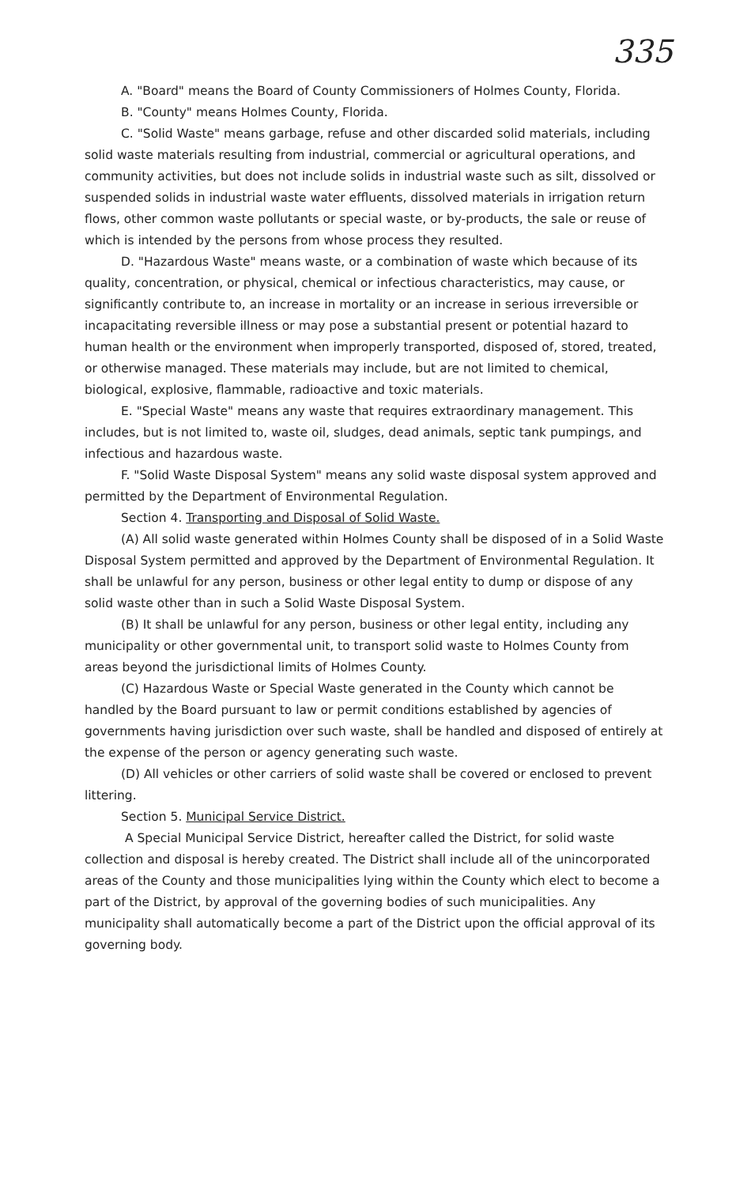335
A. "Board" means the Board of County Commissioners of Holmes County, Florida.
B. "County" means Holmes County, Florida.
C. "Solid Waste" means garbage, refuse and other discarded solid materials, including solid waste materials resulting from industrial, commercial or agricultural operations, and community activities, but does not include solids in industrial waste such as silt, dissolved or suspended solids in industrial waste water effluents, dissolved materials in irrigation return flows, other common waste pollutants or special waste, or by-products, the sale or reuse of which is intended by the persons from whose process they resulted.
D. "Hazardous Waste" means waste, or a combination of waste which because of its quality, concentration, or physical, chemical or infectious characteristics, may cause, or significantly contribute to, an increase in mortality or an increase in serious irreversible or incapacitating reversible illness or may pose a substantial present or potential hazard to human health or the environment when improperly transported, disposed of, stored, treated, or otherwise managed. These materials may include, but are not limited to chemical, biological, explosive, flammable, radioactive and toxic materials.
E. "Special Waste" means any waste that requires extraordinary management. This includes, but is not limited to, waste oil, sludges, dead animals, septic tank pumpings, and infectious and hazardous waste.
F. "Solid Waste Disposal System" means any solid waste disposal system approved and permitted by the Department of Environmental Regulation.
Section 4. Transporting and Disposal of Solid Waste.
(A) All solid waste generated within Holmes County shall be disposed of in a Solid Waste Disposal System permitted and approved by the Department of Environmental Regulation. It shall be unlawful for any person, business or other legal entity to dump or dispose of any solid waste other than in such a Solid Waste Disposal System.
(B) It shall be unlawful for any person, business or other legal entity, including any municipality or other governmental unit, to transport solid waste to Holmes County from areas beyond the jurisdictional limits of Holmes County.
(C) Hazardous Waste or Special Waste generated in the County which cannot be handled by the Board pursuant to law or permit conditions established by agencies of governments having jurisdiction over such waste, shall be handled and disposed of entirely at the expense of the person or agency generating such waste.
(D) All vehicles or other carriers of solid waste shall be covered or enclosed to prevent littering.
Section 5. Municipal Service District.
A Special Municipal Service District, hereafter called the District, for solid waste collection and disposal is hereby created. The District shall include all of the unincorporated areas of the County and those municipalities lying within the County which elect to become a part of the District, by approval of the governing bodies of such municipalities. Any municipality shall automatically become a part of the District upon the official approval of its governing body.